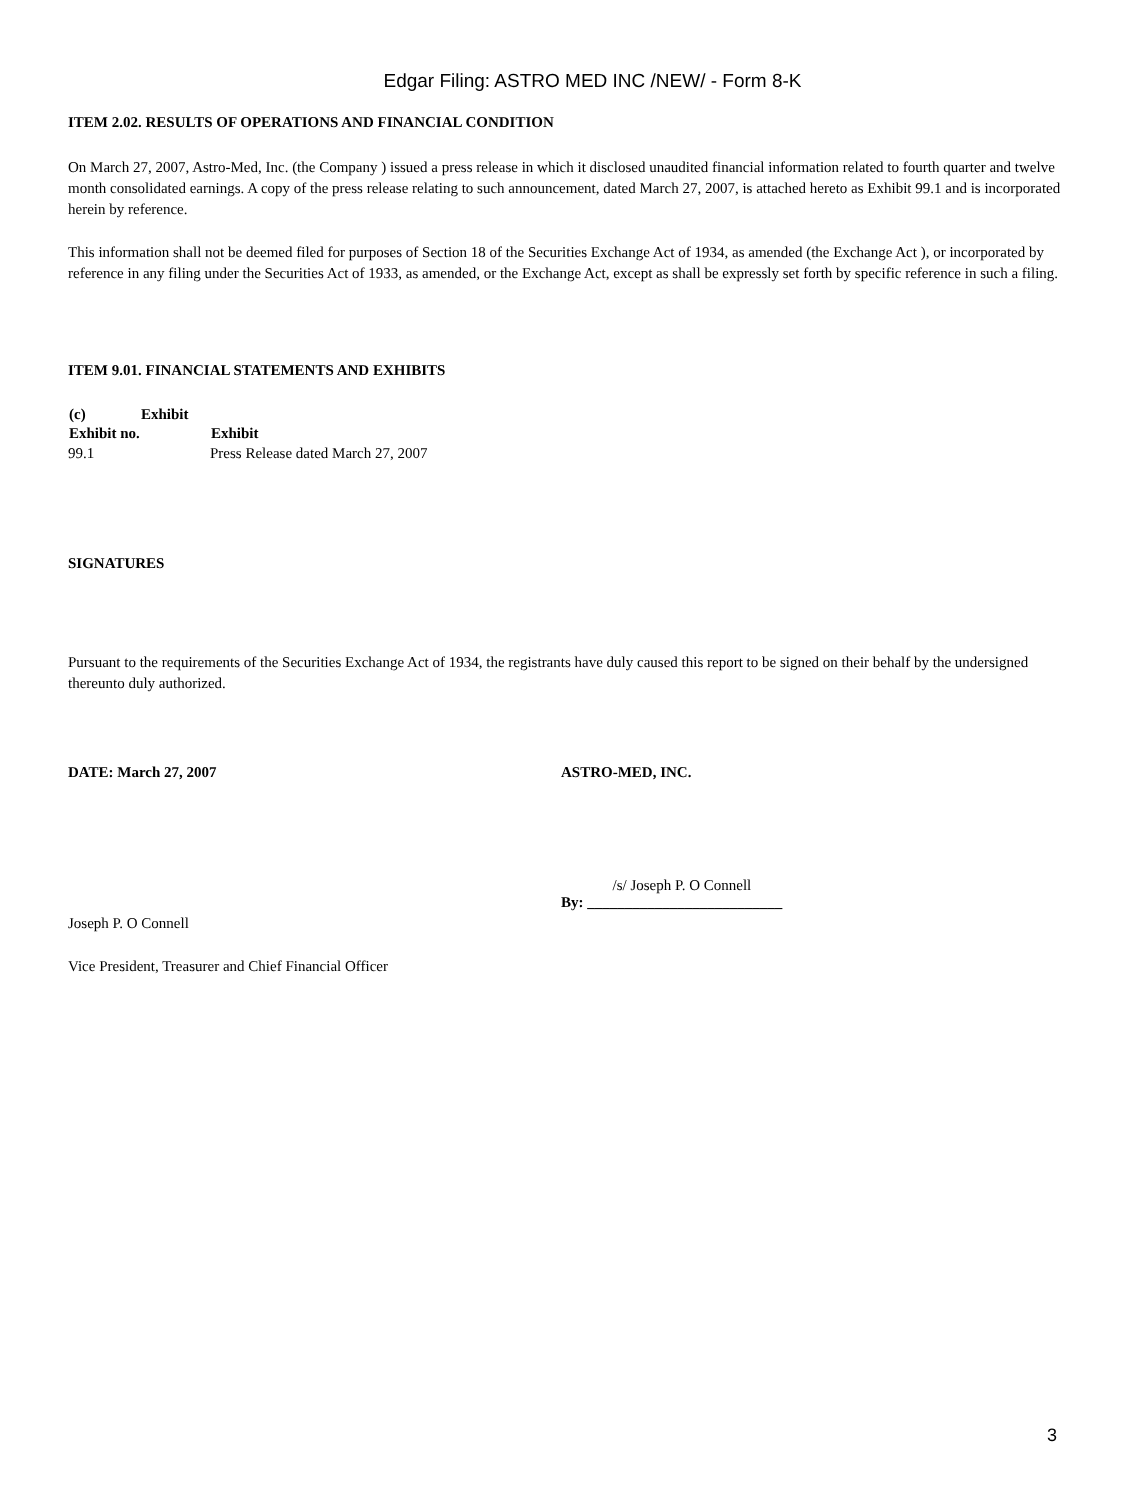Edgar Filing: ASTRO MED INC /NEW/ - Form 8-K
ITEM 2.02. RESULTS OF OPERATIONS AND FINANCIAL CONDITION
On March 27, 2007, Astro-Med, Inc. (the Company ) issued a press release in which it disclosed unaudited financial information related to fourth quarter and twelve month consolidated earnings. A copy of the press release relating to such announcement, dated March 27, 2007, is attached hereto as Exhibit 99.1 and is incorporated herein by reference.
This information shall not be deemed filed for purposes of Section 18 of the Securities Exchange Act of 1934, as amended (the Exchange Act ), or incorporated by reference in any filing under the Securities Act of 1933, as amended, or the Exchange Act, except as shall be expressly set forth by specific reference in such a filing.
ITEM 9.01. FINANCIAL STATEMENTS AND EXHIBITS
| (c) | Exhibit |
| --- | --- |
| Exhibit no. | Exhibit |
| --- | --- |
| 99.1 | Press Release dated March 27, 2007 |
SIGNATURES
Pursuant to the requirements of the Securities Exchange Act of 1934, the registrants have duly caused this report to be signed on their behalf by the undersigned thereunto duly authorized.
DATE: March 27, 2007 ASTRO-MED, INC.
/s/ Joseph P. O Connell
By: __________________________
Joseph P. O Connell
Vice President, Treasurer and Chief Financial Officer
3